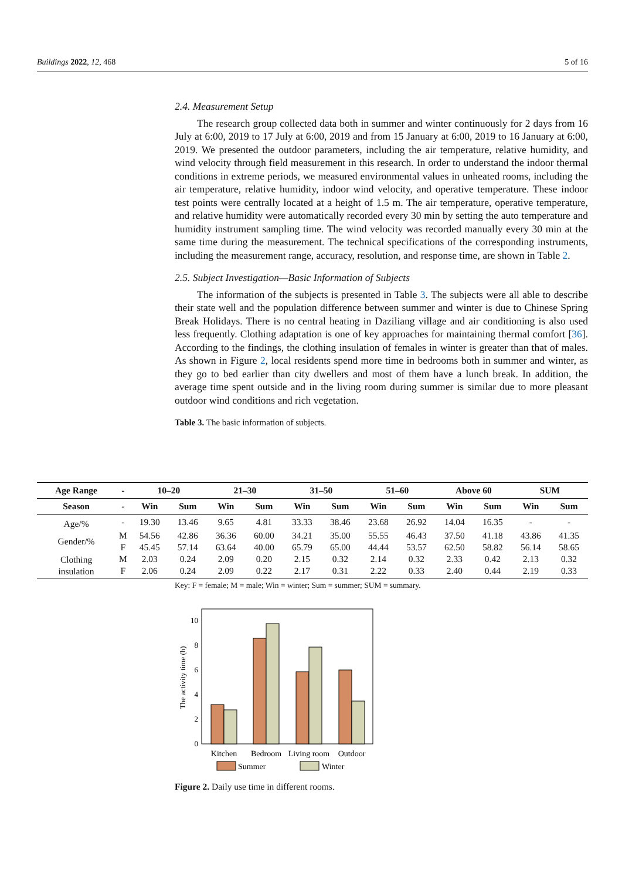Buildings 2022, 12, 468 5 of 16
2.4. Measurement Setup
The research group collected data both in summer and winter continuously for 2 days from 16 July at 6:00, 2019 to 17 July at 6:00, 2019 and from 15 January at 6:00, 2019 to 16 January at 6:00, 2019. We presented the outdoor parameters, including the air temperature, relative humidity, and wind velocity through field measurement in this research. In order to understand the indoor thermal conditions in extreme periods, we measured environmental values in unheated rooms, including the air temperature, relative humidity, indoor wind velocity, and operative temperature. These indoor test points were centrally located at a height of 1.5 m. The air temperature, operative temperature, and relative humidity were automatically recorded every 30 min by setting the auto temperature and humidity instrument sampling time. The wind velocity was recorded manually every 30 min at the same time during the measurement. The technical specifications of the corresponding instruments, including the measurement range, accuracy, resolution, and response time, are shown in Table 2.
2.5. Subject Investigation—Basic Information of Subjects
The information of the subjects is presented in Table 3. The subjects were all able to describe their state well and the population difference between summer and winter is due to Chinese Spring Break Holidays. There is no central heating in Daziliang village and air conditioning is also used less frequently. Clothing adaptation is one of key approaches for maintaining thermal comfort [36]. According to the findings, the clothing insulation of females in winter is greater than that of males. As shown in Figure 2, local residents spend more time in bedrooms both in summer and winter, as they go to bed earlier than city dwellers and most of them have a lunch break. In addition, the average time spent outside and in the living room during summer is similar due to more pleasant outdoor wind conditions and rich vegetation.
Table 3. The basic information of subjects.
| Age Range | - | 10–20 | | 21–30 | | 31–50 | | 51–60 | | Above 60 | | SUM | |
| --- | --- | --- | --- | --- | --- | --- | --- | --- | --- | --- | --- | --- | --- |
| Season | - | Win | Sum | Win | Sum | Win | Sum | Win | Sum | Win | Sum | Win | Sum |
| Age/% | - | 19.30 | 13.46 | 9.65 | 4.81 | 33.33 | 38.46 | 23.68 | 26.92 | 14.04 | 16.35 | - | - |
| Gender/% | M | 54.56 | 42.86 | 36.36 | 60.00 | 34.21 | 35.00 | 55.55 | 46.43 | 37.50 | 41.18 | 43.86 | 41.35 |
| | F | 45.45 | 57.14 | 63.64 | 40.00 | 65.79 | 65.00 | 44.44 | 53.57 | 62.50 | 58.82 | 56.14 | 58.65 |
| Clothing insulation | M | 2.03 | 0.24 | 2.09 | 0.20 | 2.15 | 0.32 | 2.14 | 0.32 | 2.33 | 0.42 | 2.13 | 0.32 |
| | F | 2.06 | 0.24 | 2.09 | 0.22 | 2.17 | 0.31 | 2.22 | 0.33 | 2.40 | 0.44 | 2.19 | 0.33 |
Key: F = female; M = male; Win = winter; Sum = summer; SUM = summary.
0
2
4
6
8
10
The activity time (h)
Kitchen
Bedroom
Living room
Outdoor
Summer
Winter
Figure 2. Daily use time in different rooms.